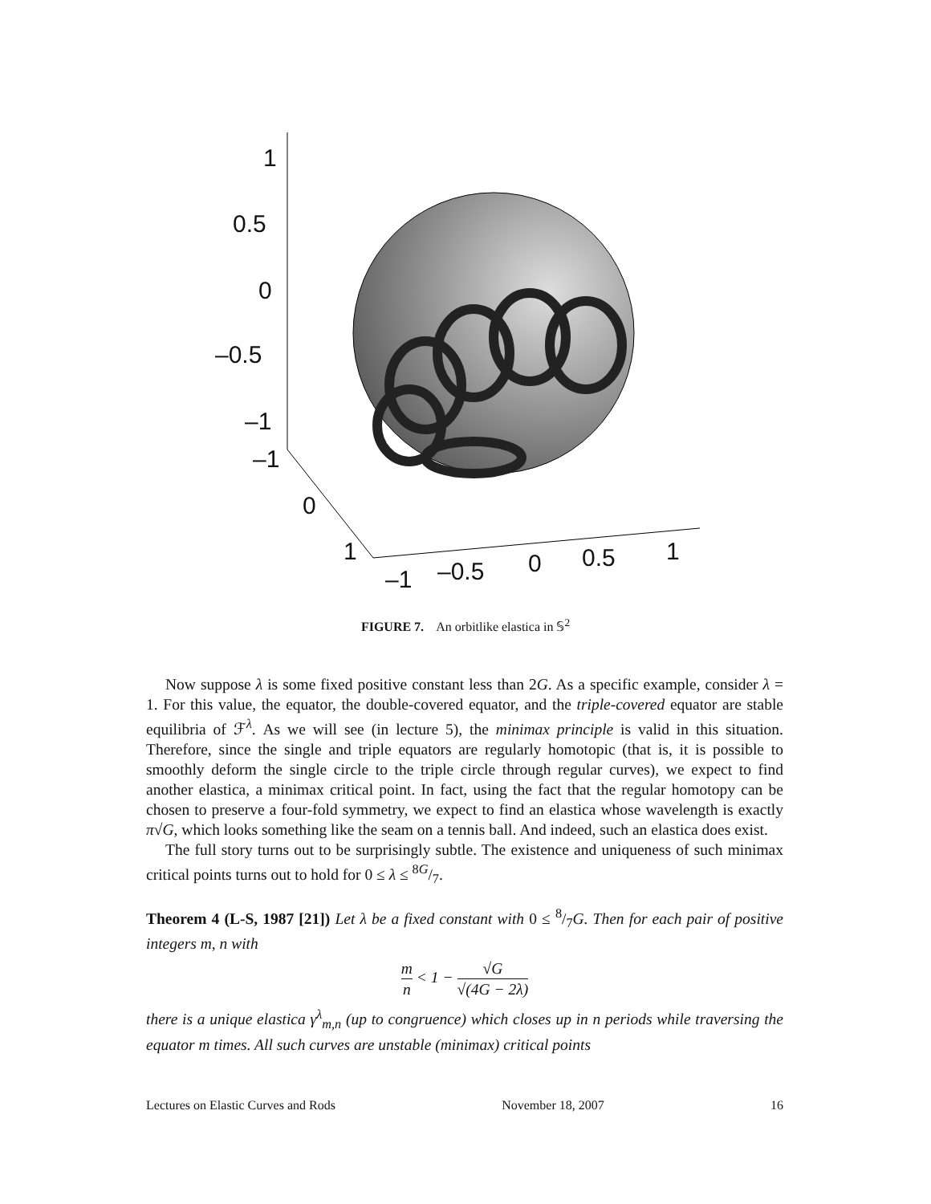1
0.5
0
–0.5
–1
–1
0
1
–1 –0.5 0 0.5 1
FIGURE 7. An orbitlike elastica in 𝕊<sup>2</sup>
Now suppose λ is some fixed positive constant less than 2G. As a specific example, consider λ = 1. For this value, the equator, the double-covered equator, and the triple-covered equator are stable equilibria of ℱ<sup>λ</sup>. As we will see (in lecture 5), the minimax principle is valid in this situation. Therefore, since the single and triple equators are regularly homotopic (that is, it is possible to smoothly deform the single circle to the triple circle through regular curves), we expect to find another elastica, a minimax critical point. In fact, using the fact that the regular homotopy can be chosen to preserve a four-fold symmetry, we expect to find an elastica whose wavelength is exactly π√G, which looks something like the seam on a tennis ball. And indeed, such an elastica does exist.
The full story turns out to be surprisingly subtle. The existence and uniqueness of such minimax critical points turns out to hold for 0 ≤ λ ≤ 8G/7.
Theorem 4 (L-S, 1987 [21]) Let λ be a fixed constant with 0 ≤ 8/7G. Then for each pair of positive integers m, n with
m n < 1 − √G √(4G − 2λ)
there is a unique elastica γ<sup>λ</sup><sub>m,n</sub> (up to congruence) which closes up in n periods while traversing the equator m times. All such curves are unstable (minimax) critical points
Lectures on Elastic Curves and Rods November 18, 2007 16